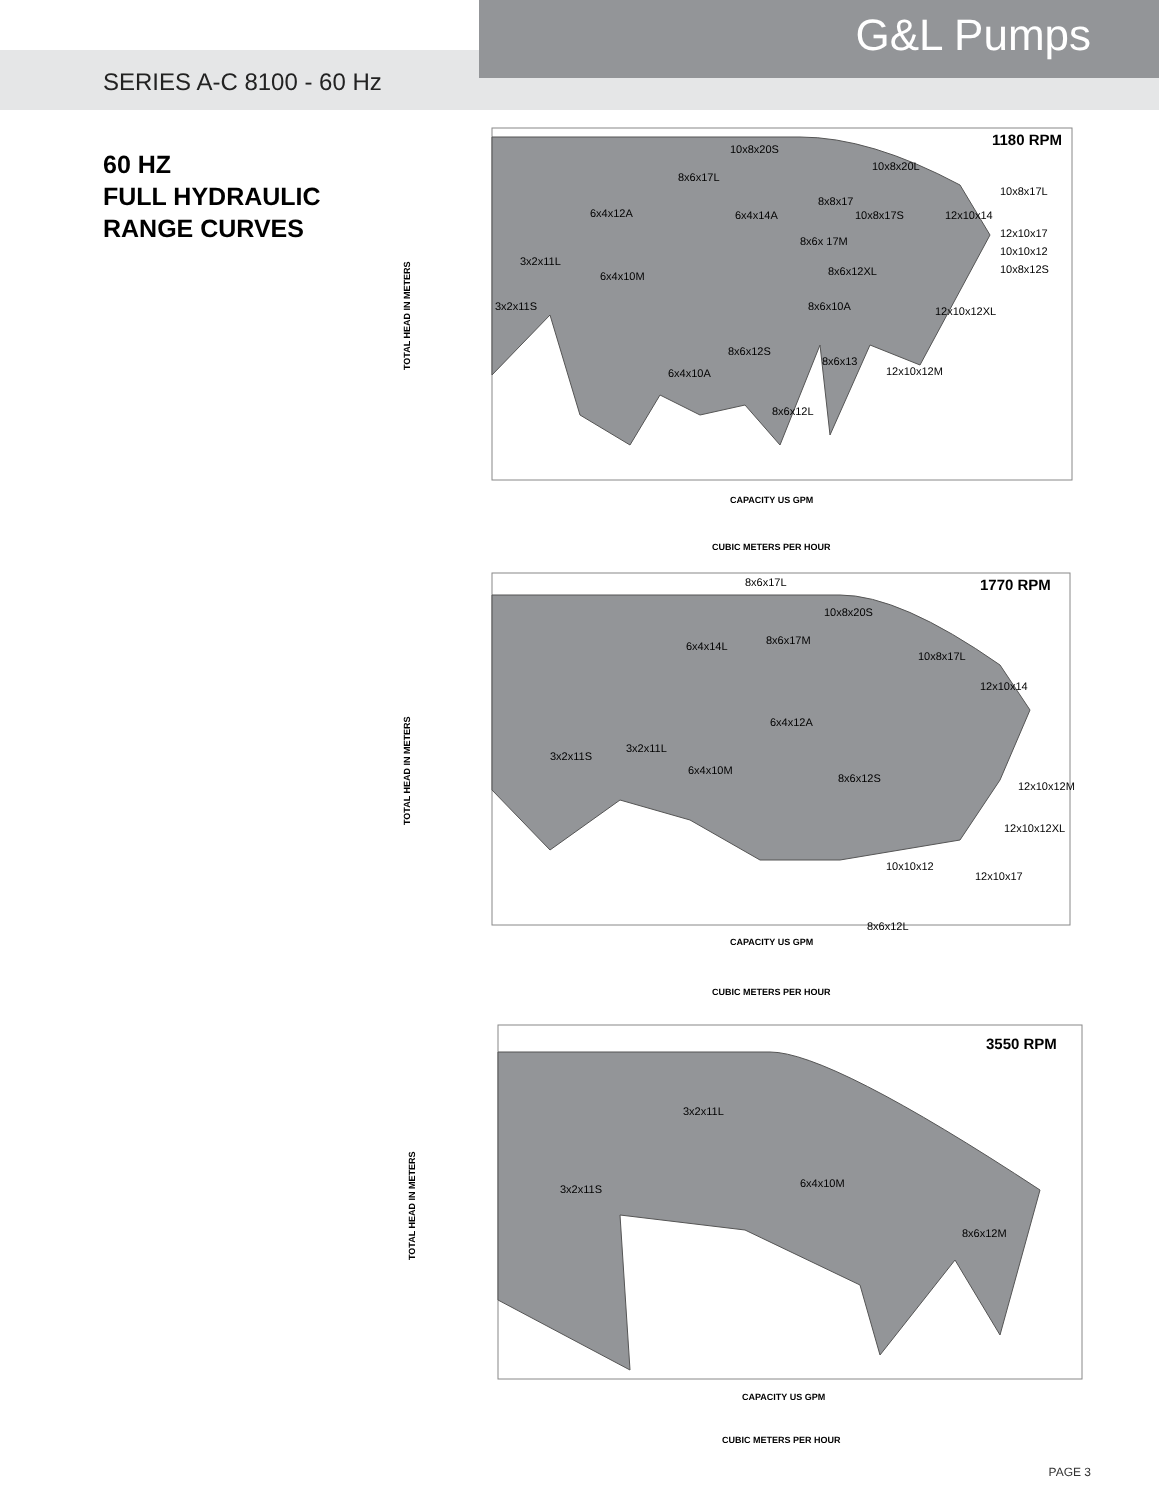G&L Pumps
SERIES A-C 8100 - 60 Hz
60 HZ
FULL HYDRAULIC
RANGE CURVES
1180 RPM
10x8x20S
10x8x20L
8x6x17L
6x4x12A
6x4x10M
3x2x11L
3x2x11S
8x6x12S
6x4x10A
8x6x12L
8x6x13
12x10x12M
12x10x12XL
10x8x17L
12x10x17
10x10x12
10x8x12S
12x10x14
10x8x17S
8x8x17
8x6x12XL
8x6x10A
8x6x 17M
6x4x14A
TOTAL HEAD IN METERS
CAPACITY US GPM
CUBIC METERS PER HOUR
1770 RPM
8x6x17L
10x8x20S
8x6x17M
6x4x14L
10x8x17L
12x10x14
6x4x12A
3x2x11S
3x2x11L
6x4x10M
8x6x12S
12x10x12M
12x10x12XL
12x10x17
10x10x12
8x6x12L
TOTAL HEAD IN METERS
CAPACITY US GPM
CUBIC METERS PER HOUR
3550 RPM
3x2x11L
3x2x11S
6x4x10M
8x6x12M
TOTAL HEAD IN METERS
CAPACITY US GPM
CUBIC METERS PER HOUR
PAGE 3